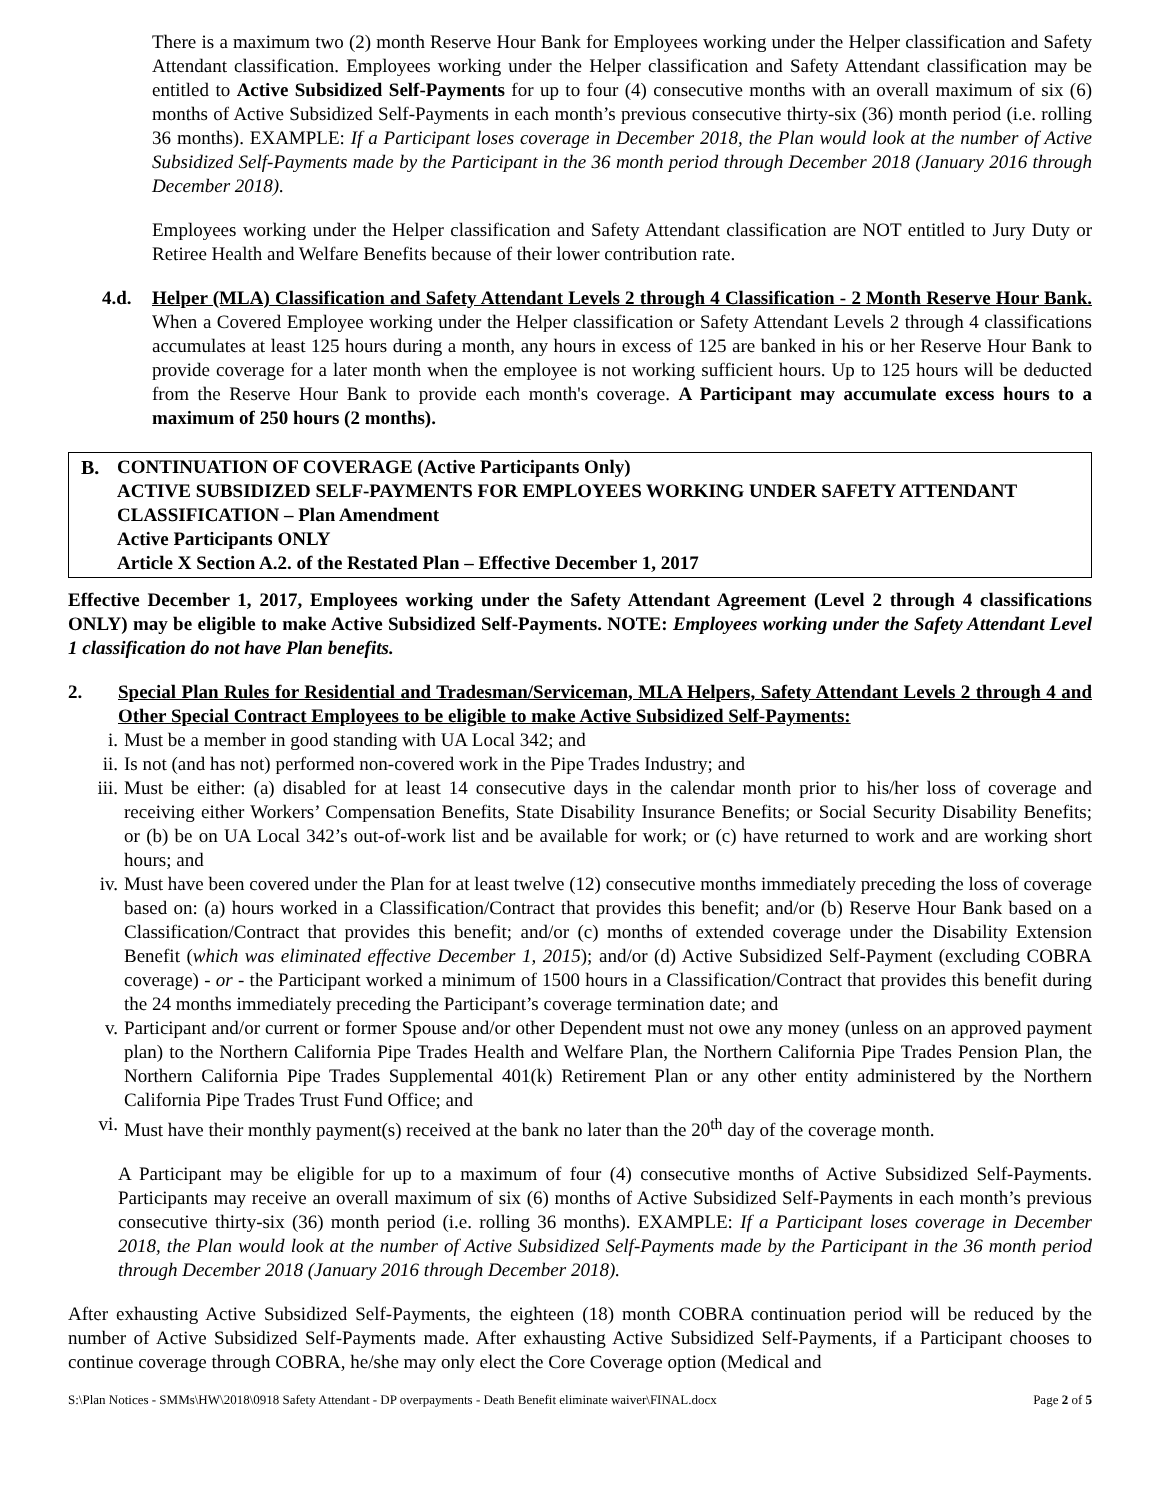There is a maximum two (2) month Reserve Hour Bank for Employees working under the Helper classification and Safety Attendant classification. Employees working under the Helper classification and Safety Attendant classification may be entitled to Active Subsidized Self-Payments for up to four (4) consecutive months with an overall maximum of six (6) months of Active Subsidized Self-Payments in each month’s previous consecutive thirty-six (36) month period (i.e. rolling 36 months). EXAMPLE: If a Participant loses coverage in December 2018, the Plan would look at the number of Active Subsidized Self-Payments made by the Participant in the 36 month period through December 2018 (January 2016 through December 2018).
Employees working under the Helper classification and Safety Attendant classification are NOT entitled to Jury Duty or Retiree Health and Welfare Benefits because of their lower contribution rate.
4.d. Helper (MLA) Classification and Safety Attendant Levels 2 through 4 Classification - 2 Month Reserve Hour Bank. When a Covered Employee working under the Helper classification or Safety Attendant Levels 2 through 4 classifications accumulates at least 125 hours during a month, any hours in excess of 125 are banked in his or her Reserve Hour Bank to provide coverage for a later month when the employee is not working sufficient hours. Up to 125 hours will be deducted from the Reserve Hour Bank to provide each month's coverage. A Participant may accumulate excess hours to a maximum of 250 hours (2 months).
B. CONTINUATION OF COVERAGE (Active Participants Only)
ACTIVE SUBSIDIZED SELF-PAYMENTS FOR EMPLOYEES WORKING UNDER SAFETY ATTENDANT CLASSIFICATION – Plan Amendment
Active Participants ONLY
Article X Section A.2. of the Restated Plan – Effective December 1, 2017
Effective December 1, 2017, Employees working under the Safety Attendant Agreement (Level 2 through 4 classifications ONLY) may be eligible to make Active Subsidized Self-Payments. NOTE: Employees working under the Safety Attendant Level 1 classification do not have Plan benefits.
2. Special Plan Rules for Residential and Tradesman/Serviceman, MLA Helpers, Safety Attendant Levels 2 through 4 and Other Special Contract Employees to be eligible to make Active Subsidized Self-Payments:
i. Must be a member in good standing with UA Local 342; and
ii. Is not (and has not) performed non-covered work in the Pipe Trades Industry; and
iii. Must be either: (a) disabled for at least 14 consecutive days in the calendar month prior to his/her loss of coverage and receiving either Workers’ Compensation Benefits, State Disability Insurance Benefits; or Social Security Disability Benefits; or (b) be on UA Local 342’s out-of-work list and be available for work; or (c) have returned to work and are working short hours; and
iv. Must have been covered under the Plan for at least twelve (12) consecutive months immediately preceding the loss of coverage based on: (a) hours worked in a Classification/Contract that provides this benefit; and/or (b) Reserve Hour Bank based on a Classification/Contract that provides this benefit; and/or (c) months of extended coverage under the Disability Extension Benefit (which was eliminated effective December 1, 2015); and/or (d) Active Subsidized Self-Payment (excluding COBRA coverage) - or - the Participant worked a minimum of 1500 hours in a Classification/Contract that provides this benefit during the 24 months immediately preceding the Participant’s coverage termination date; and
v. Participant and/or current or former Spouse and/or other Dependent must not owe any money (unless on an approved payment plan) to the Northern California Pipe Trades Health and Welfare Plan, the Northern California Pipe Trades Pension Plan, the Northern California Pipe Trades Supplemental 401(k) Retirement Plan or any other entity administered by the Northern California Pipe Trades Trust Fund Office; and
vi. Must have their monthly payment(s) received at the bank no later than the 20<sup>th</sup> day of the coverage month.
A Participant may be eligible for up to a maximum of four (4) consecutive months of Active Subsidized Self-Payments. Participants may receive an overall maximum of six (6) months of Active Subsidized Self-Payments in each month’s previous consecutive thirty-six (36) month period (i.e. rolling 36 months). EXAMPLE: If a Participant loses coverage in December 2018, the Plan would look at the number of Active Subsidized Self-Payments made by the Participant in the 36 month period through December 2018 (January 2016 through December 2018).
After exhausting Active Subsidized Self-Payments, the eighteen (18) month COBRA continuation period will be reduced by the number of Active Subsidized Self-Payments made. After exhausting Active Subsidized Self-Payments, if a Participant chooses to continue coverage through COBRA, he/she may only elect the Core Coverage option (Medical and
S:\Plan Notices - SMMs\HW\2018\0918 Safety Attendant - DP overpayments - Death Benefit eliminate waiver\FINAL.docx Page 2 of 5